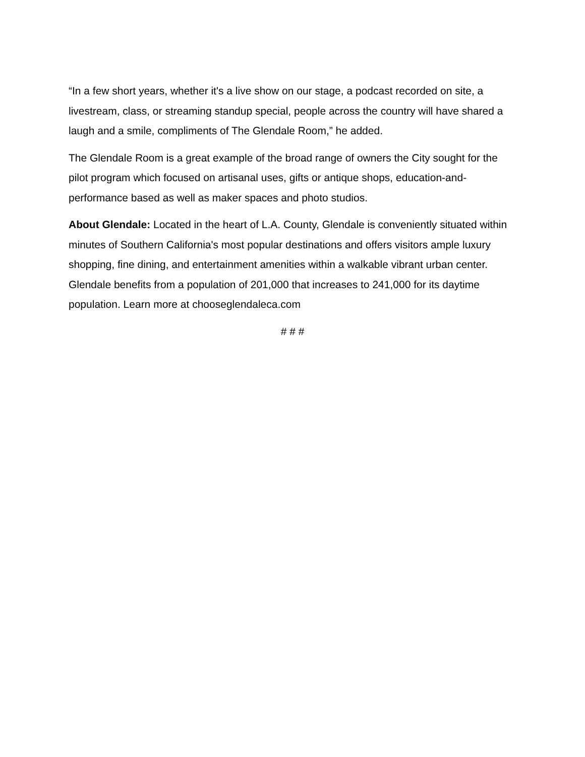“In a few short years, whether it's a live show on our stage, a podcast recorded on site, a livestream, class, or streaming standup special, people across the country will have shared a laugh and a smile, compliments of The Glendale Room,” he added.
The Glendale Room is a great example of the broad range of owners the City sought for the pilot program which focused on artisanal uses, gifts or antique shops, education-and-performance based as well as maker spaces and photo studios.
About Glendale: Located in the heart of L.A. County, Glendale is conveniently situated within minutes of Southern California's most popular destinations and offers visitors ample luxury shopping, fine dining, and entertainment amenities within a walkable vibrant urban center. Glendale benefits from a population of 201,000 that increases to 241,000 for its daytime population. Learn more at chooseglendaleca.com
# # #